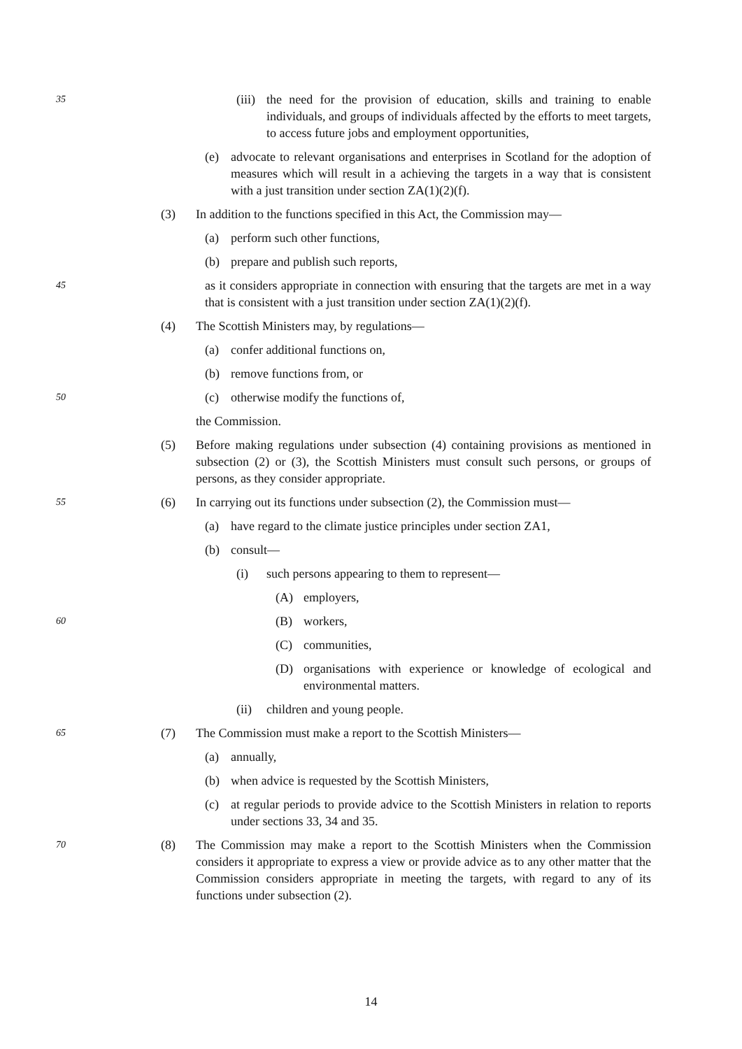35 (iii) the need for the provision of education, skills and training to enable individuals, and groups of individuals affected by the efforts to meet targets, to access future jobs and employment opportunities,
(e) advocate to relevant organisations and enterprises in Scotland for the adoption of measures which will result in a achieving the targets in a way that is consistent with a just transition under section ZA(1)(2)(f).
(3) In addition to the functions specified in this Act, the Commission may—
(a) perform such other functions,
(b) prepare and publish such reports,
45 as it considers appropriate in connection with ensuring that the targets are met in a way that is consistent with a just transition under section ZA(1)(2)(f).
(4) The Scottish Ministers may, by regulations—
(a) confer additional functions on,
(b) remove functions from, or
50 (c) otherwise modify the functions of,
the Commission.
(5) Before making regulations under subsection (4) containing provisions as mentioned in subsection (2) or (3), the Scottish Ministers must consult such persons, or groups of persons, as they consider appropriate.
55 (6) In carrying out its functions under subsection (2), the Commission must—
(a) have regard to the climate justice principles under section ZA1,
(b) consult—
(i) such persons appearing to them to represent—
(A) employers,
60 (B) workers,
(C) communities,
(D) organisations with experience or knowledge of ecological and environmental matters.
(ii) children and young people.
65 (7) The Commission must make a report to the Scottish Ministers—
(a) annually,
(b) when advice is requested by the Scottish Ministers,
(c) at regular periods to provide advice to the Scottish Ministers in relation to reports under sections 33, 34 and 35.
70 (8) The Commission may make a report to the Scottish Ministers when the Commission considers it appropriate to express a view or provide advice as to any other matter that the Commission considers appropriate in meeting the targets, with regard to any of its functions under subsection (2).
14